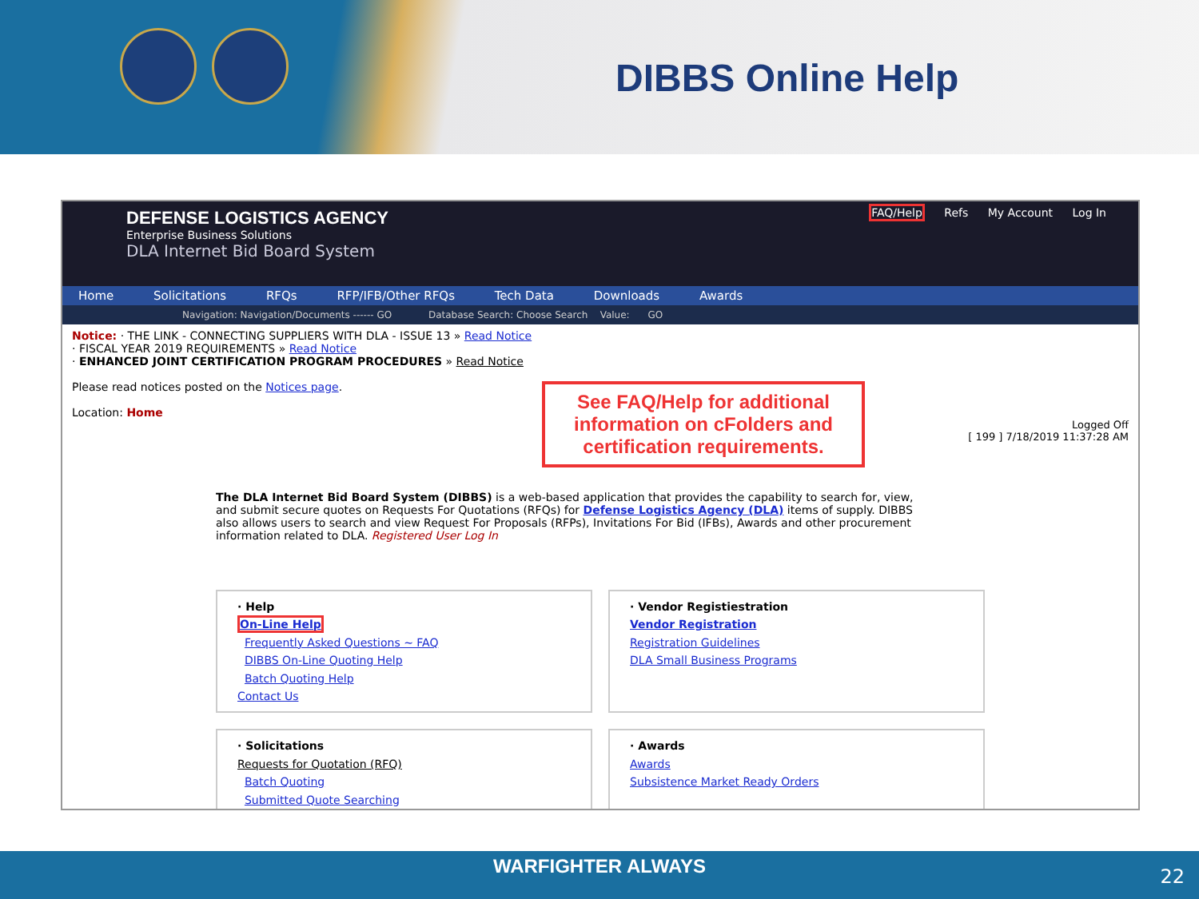DIBBS Online Help
DEFENSE LOGISTICS AGENCY
Enterprise Business Solutions
DLA Internet Bid Board System
FAQ/Help Refs My Account Log In
Home Solicitations RFQs RFP/IFB/Other RFQs Tech Data Downloads Awards
Navigation: Navigation/Documents ------ GO Database Search: Choose Search Value: GO
Notice: · THE LINK - CONNECTING SUPPLIERS WITH DLA - ISSUE 13 » Read Notice
· FISCAL YEAR 2019 REQUIREMENTS » Read Notice
· ENHANCED JOINT CERTIFICATION PROGRAM PROCEDURES » Read Notice
Please read notices posted on the Notices page.
Location: Home
Logged Off
[ 199 ] 7/18/2019 11:37:28 AM
The DLA Internet Bid Board System (DIBBS) is a web-based application that provides the capability to search for, view, and submit secure quotes on Requests For Quotations (RFQs) for Defense Logistics Agency (DLA) items of supply. DIBBS also allows users to search and view Request For Proposals (RFPs), Invitations For Bid (IFBs), Awards and other procurement information related to DLA. Registered User Log In
· Help
On-Line Help
Frequently Asked Questions ~ FAQ
DIBBS On-Line Quoting Help
Batch Quoting Help
Contact Us
· Vendor Registiestration
Vendor Registration
Registration Guidelines
DLA Small Business Programs
· Solicitations
Requests for Quotation (RFQ)
Batch Quoting
Submitted Quote Searching
· Awards
Awards
Subsistence Market Ready Orders
See FAQ/Help for additional information on cFolders and certification requirements.
WARFIGHTER ALWAYS
22